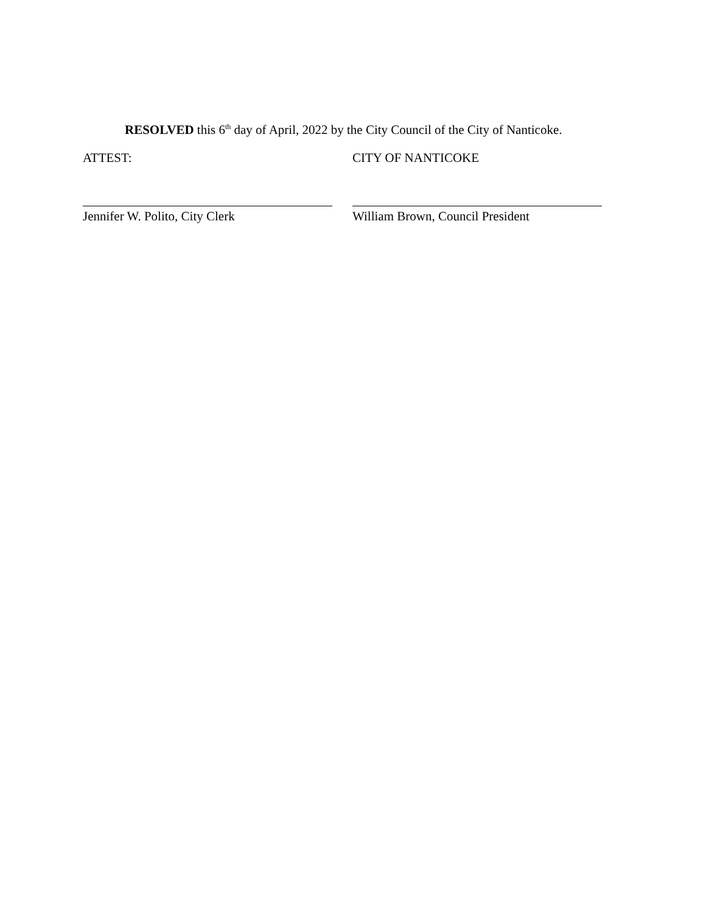RESOLVED this 6<sup>th</sup> day of April, 2022 by the City Council of the City of Nanticoke.
ATTEST: CITY OF NANTICOKE
Jennifer W. Polito, City Clerk William Brown, Council President